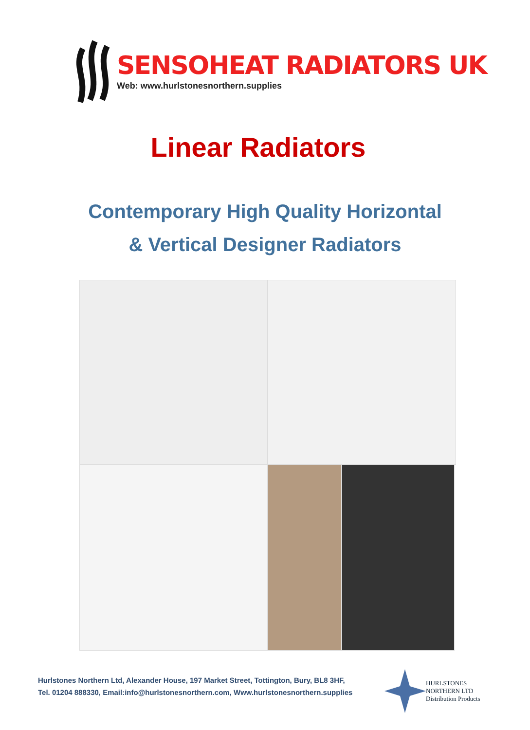SENSOHEAT RADIATORS UK
Web: www.hurlstonesnorthern.supplies
Linear Radiators
Contemporary High Quality Horizontal
& Vertical Designer Radiators
Hurlstones Northern Ltd, Alexander House, 197 Market Street, Tottington, Bury, BL8 3HF,
Tel. 01204 888330, Email:info@hurlstonesnorthern.com, Www.hurlstonesnorthern.supplies
HURLSTONES
NORTHERN LTD
Distribution Products